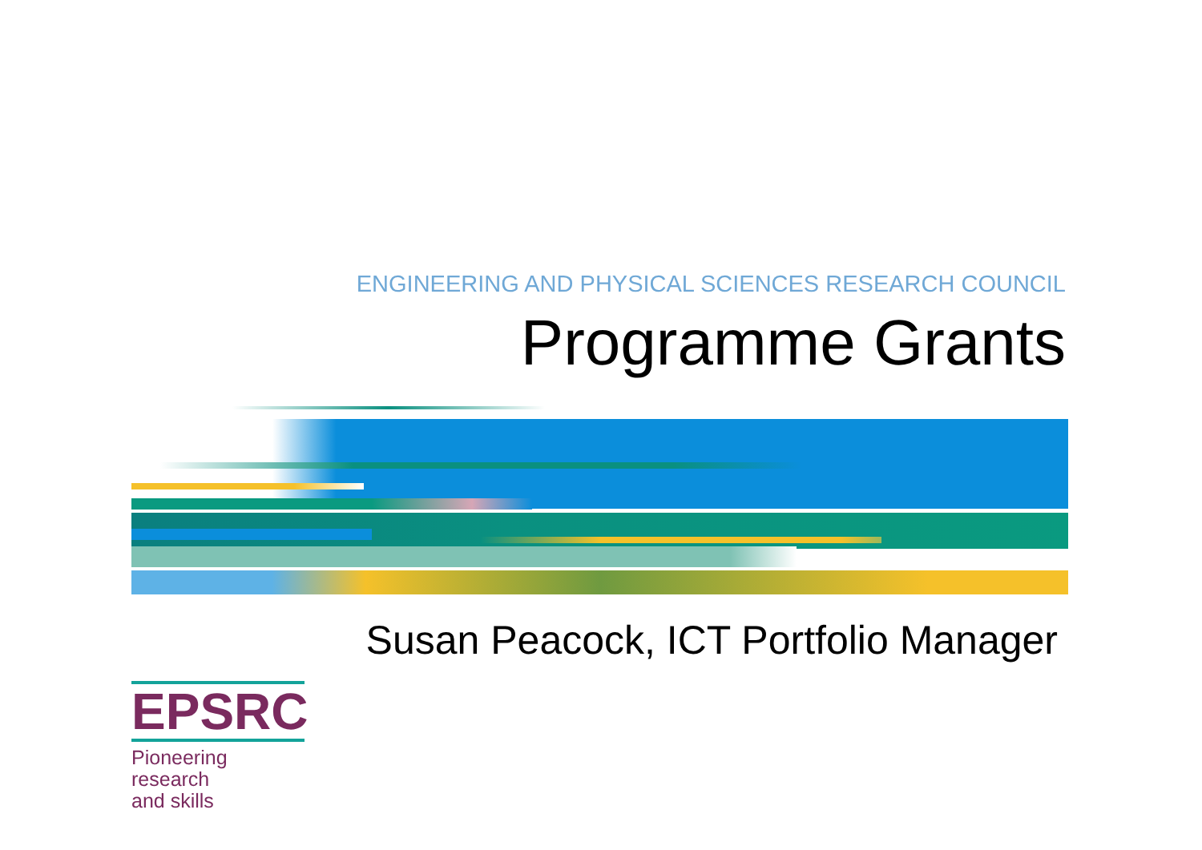ENGINEERING AND PHYSICAL SCIENCES RESEARCH COUNCIL
Programme Grants
Susan Peacock, ICT Portfolio Manager
EPSRC
Pioneering research
and skills